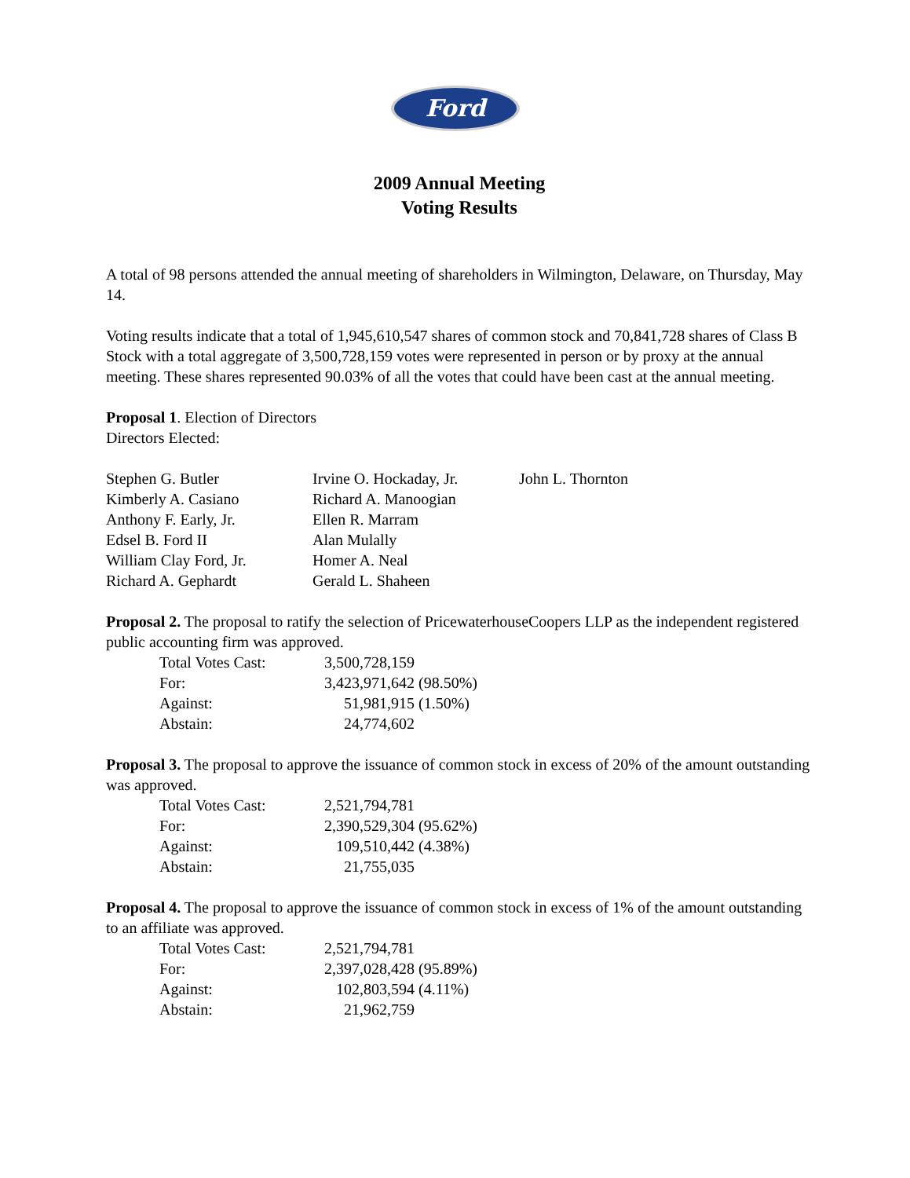Ford
2009 Annual Meeting
Voting Results
A total of 98 persons attended the annual meeting of shareholders in Wilmington, Delaware, on Thursday, May 14.
Voting results indicate that a total of 1,945,610,547 shares of common stock and 70,841,728 shares of Class B Stock with a total aggregate of 3,500,728,159 votes were represented in person or by proxy at the annual meeting. These shares represented 90.03% of all the votes that could have been cast at the annual meeting.
Proposal 1. Election of Directors
Directors Elected:
| Stephen G. Butler | Irvine O. Hockaday, Jr. | John L. Thornton |
| Kimberly A. Casiano | Richard A. Manoogian | |
| Anthony F. Early, Jr. | Ellen R. Marram | |
| Edsel B. Ford II | Alan Mulally | |
| William Clay Ford, Jr. | Homer A. Neal | |
| Richard A. Gephardt | Gerald L. Shaheen | |
Proposal 2. The proposal to ratify the selection of PricewaterhouseCoopers LLP as the independent registered public accounting firm was approved.
| Total Votes Cast: | 3,500,728,159 |
| For: | 3,423,971,642 (98.50%) |
| Against: | 51,981,915 (1.50%) |
| Abstain: | 24,774,602 |
Proposal 3. The proposal to approve the issuance of common stock in excess of 20% of the amount outstanding was approved.
| Total Votes Cast: | 2,521,794,781 |
| For: | 2,390,529,304 (95.62%) |
| Against: | 109,510,442 (4.38%) |
| Abstain: | 21,755,035 |
Proposal 4. The proposal to approve the issuance of common stock in excess of 1% of the amount outstanding to an affiliate was approved.
| Total Votes Cast: | 2,521,794,781 |
| For: | 2,397,028,428 (95.89%) |
| Against: | 102,803,594 (4.11%) |
| Abstain: | 21,962,759 |